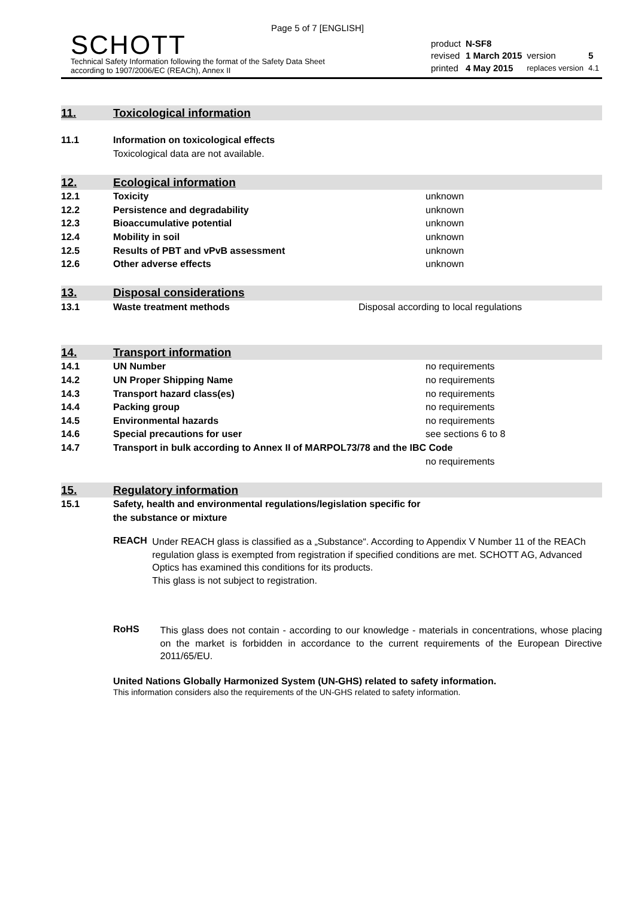Page 5 of 7 [ENGLISH]
SCHOTT
Technical Safety Information following the format of the Safety Data Sheet
according to 1907/2006/EC (REACh), Annex II
| product | N-SF8 | | |
| revised | 1 March 2015 | version | 5 |
| printed | 4 May 2015 | replaces version | 4.1 |
11. Toxicological information
11.1 Information on toxicological effects
Toxicological data are not available.
12. Ecological information
12.1 Toxicity unknown
12.2 Persistence and degradability unknown
12.3 Bioaccumulative potential unknown
12.4 Mobility in soil unknown
12.5 Results of PBT and vPvB assessment unknown
12.6 Other adverse effects unknown
13. Disposal considerations
13.1 Waste treatment methods Disposal according to local regulations
14. Transport information
14.1 UN Number no requirements
14.2 UN Proper Shipping Name no requirements
14.3 Transport hazard class(es) no requirements
14.4 Packing group no requirements
14.5 Environmental hazards no requirements
14.6 Special precautions for user see sections 6 to 8
14.7 Transport in bulk according to Annex II of MARPOL73/78 and the IBC Code
no requirements
15. Regulatory information
15.1 Safety, health and environmental regulations/legislation specific for
the substance or mixture
REACH
Under REACH glass is classified as a „Substance“. According to Appendix V Number 11 of the REACh regulation glass is exempted from registration if specified conditions are met. SCHOTT AG, Advanced Optics has examined this conditions for its products.
This glass is not subject to registration.
RoHS
This glass does not contain - according to our knowledge - materials in concentrations, whose placing on the market is forbidden in accordance to the current requirements of the European Directive 2011/65/EU.
United Nations Globally Harmonized System (UN-GHS) related to safety information.
This information considers also the requirements of the UN-GHS related to safety information.